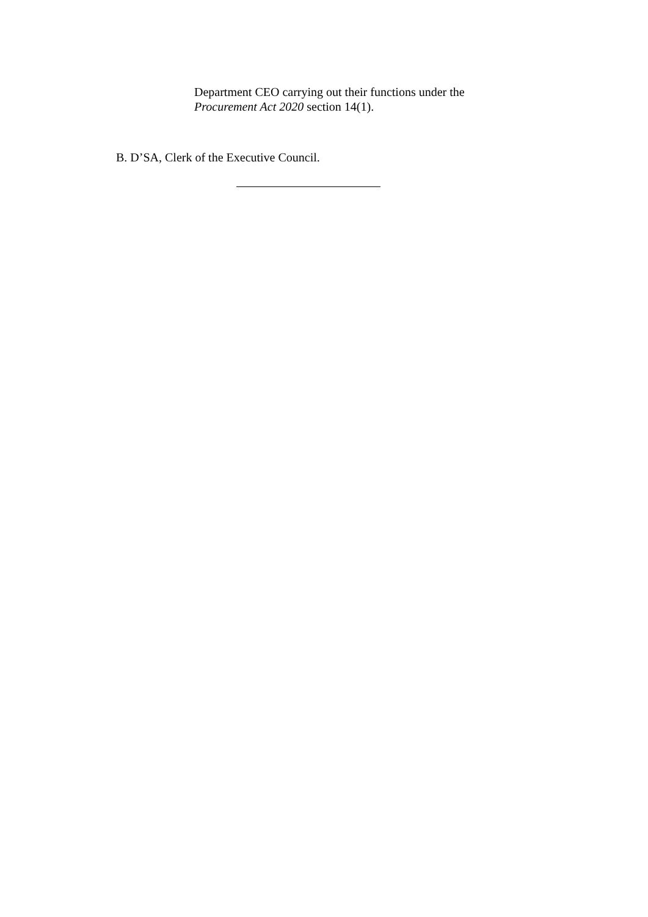Department CEO carrying out their functions under the
Procurement Act 2020 section 14(1).
B. D’SA, Clerk of the Executive Council.